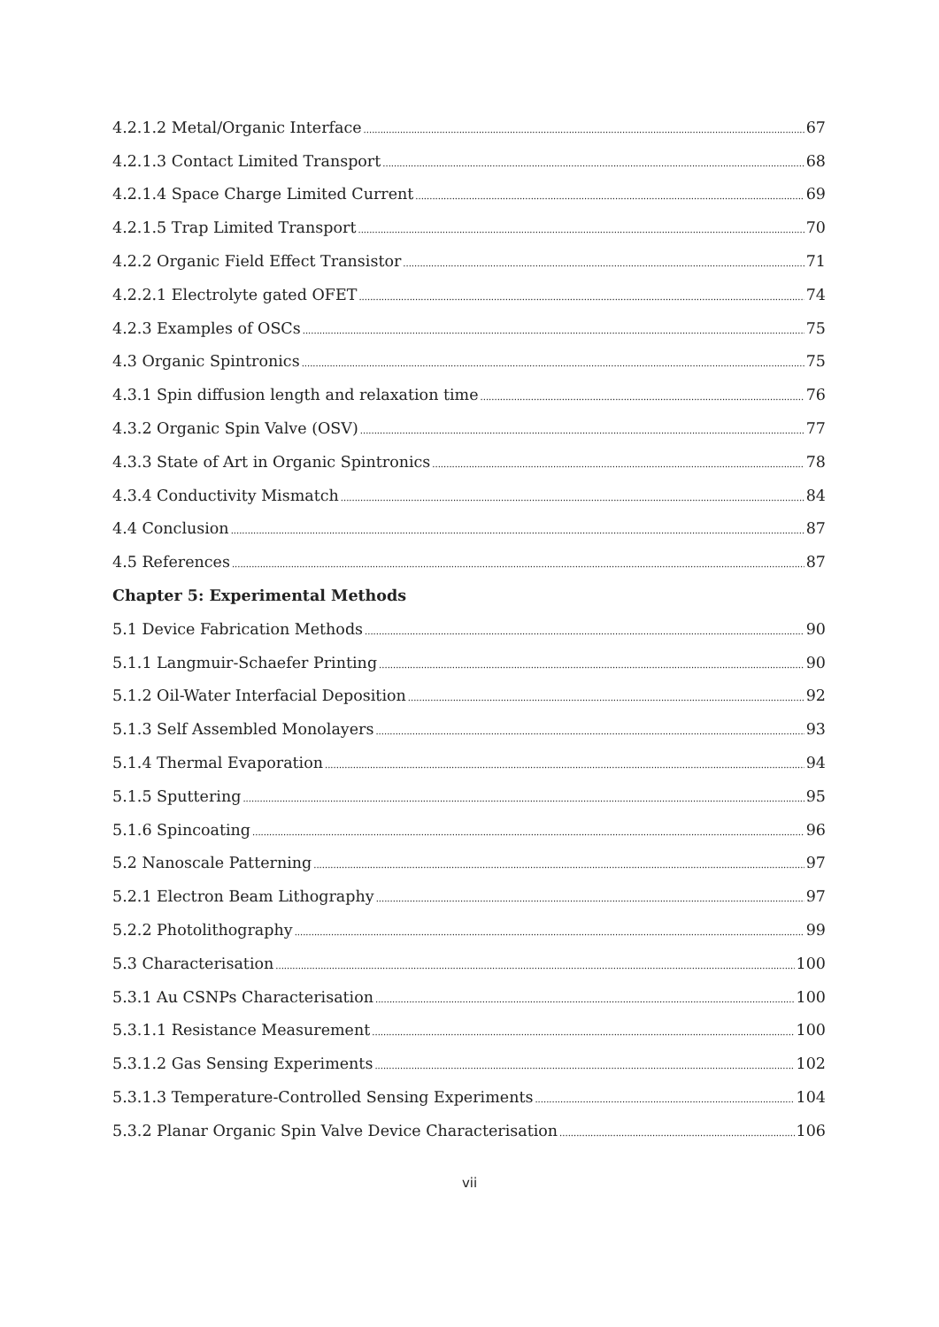4.2.1.2 Metal/Organic Interface 67
4.2.1.3 Contact Limited Transport 68
4.2.1.4 Space Charge Limited Current 69
4.2.1.5 Trap Limited Transport 70
4.2.2 Organic Field Effect Transistor 71
4.2.2.1 Electrolyte gated OFET 74
4.2.3 Examples of OSCs 75
4.3 Organic Spintronics 75
4.3.1 Spin diffusion length and relaxation time 76
4.3.2 Organic Spin Valve (OSV) 77
4.3.3 State of Art in Organic Spintronics 78
4.3.4 Conductivity Mismatch 84
4.4 Conclusion 87
4.5 References 87
Chapter 5: Experimental Methods
5.1 Device Fabrication Methods 90
5.1.1 Langmuir-Schaefer Printing 90
5.1.2 Oil-Water Interfacial Deposition 92
5.1.3 Self Assembled Monolayers 93
5.1.4 Thermal Evaporation 94
5.1.5 Sputtering 95
5.1.6 Spincoating 96
5.2 Nanoscale Patterning 97
5.2.1 Electron Beam Lithography 97
5.2.2 Photolithography 99
5.3 Characterisation 100
5.3.1 Au CSNPs Characterisation 100
5.3.1.1 Resistance Measurement 100
5.3.1.2 Gas Sensing Experiments 102
5.3.1.3 Temperature-Controlled Sensing Experiments 104
5.3.2 Planar Organic Spin Valve Device Characterisation 106
vii